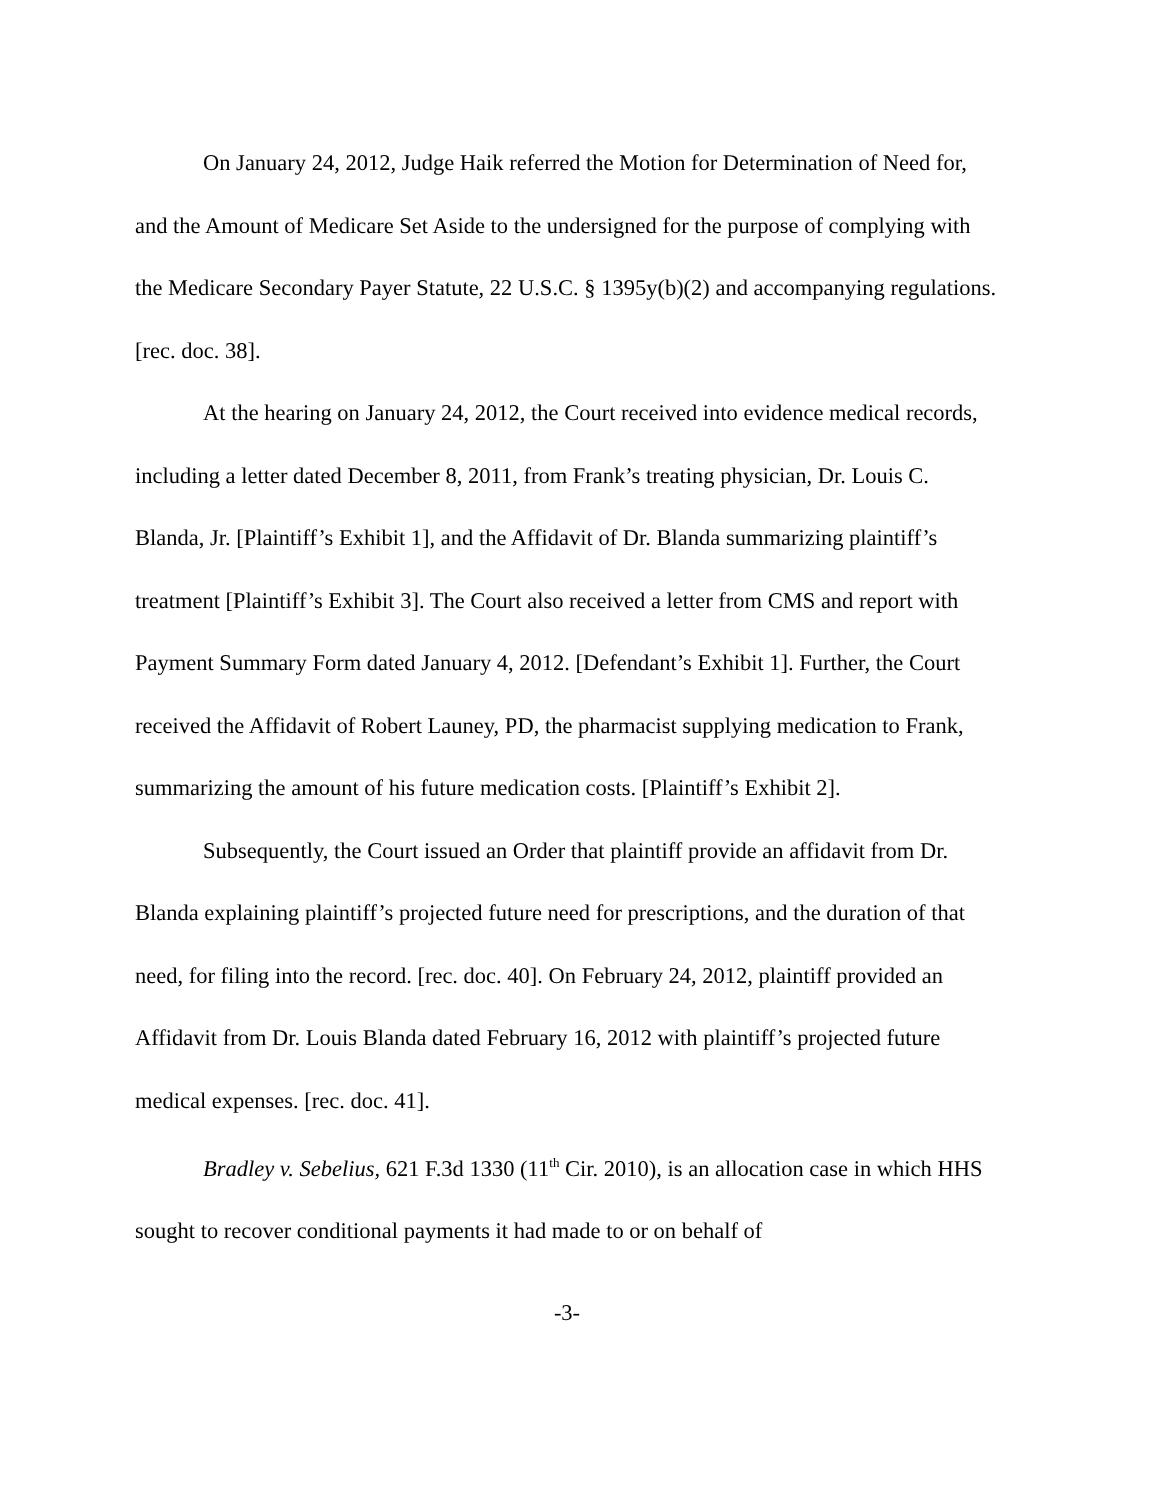On January 24, 2012, Judge Haik referred the Motion for Determination of Need for, and the Amount of Medicare Set Aside to the undersigned for the purpose of complying with the Medicare Secondary Payer Statute, 22 U.S.C. § 1395y(b)(2) and accompanying regulations. [rec. doc. 38].
At the hearing on January 24, 2012, the Court received into evidence medical records, including a letter dated December 8, 2011, from Frank’s treating physician, Dr. Louis C. Blanda, Jr. [Plaintiff’s Exhibit 1], and the Affidavit of Dr. Blanda summarizing plaintiff’s treatment [Plaintiff’s Exhibit 3]. The Court also received a letter from CMS and report with Payment Summary Form dated January 4, 2012. [Defendant’s Exhibit 1]. Further, the Court received the Affidavit of Robert Launey, PD, the pharmacist supplying medication to Frank, summarizing the amount of his future medication costs. [Plaintiff’s Exhibit 2].
Subsequently, the Court issued an Order that plaintiff provide an affidavit from Dr. Blanda explaining plaintiff’s projected future need for prescriptions, and the duration of that need, for filing into the record. [rec. doc. 40]. On February 24, 2012, plaintiff provided an Affidavit from Dr. Louis Blanda dated February 16, 2012 with plaintiff’s projected future medical expenses. [rec. doc. 41].
Bradley v. Sebelius, 621 F.3d 1330 (11<sup>th</sup> Cir. 2010), is an allocation case in which HHS sought to recover conditional payments it had made to or on behalf of
-3-